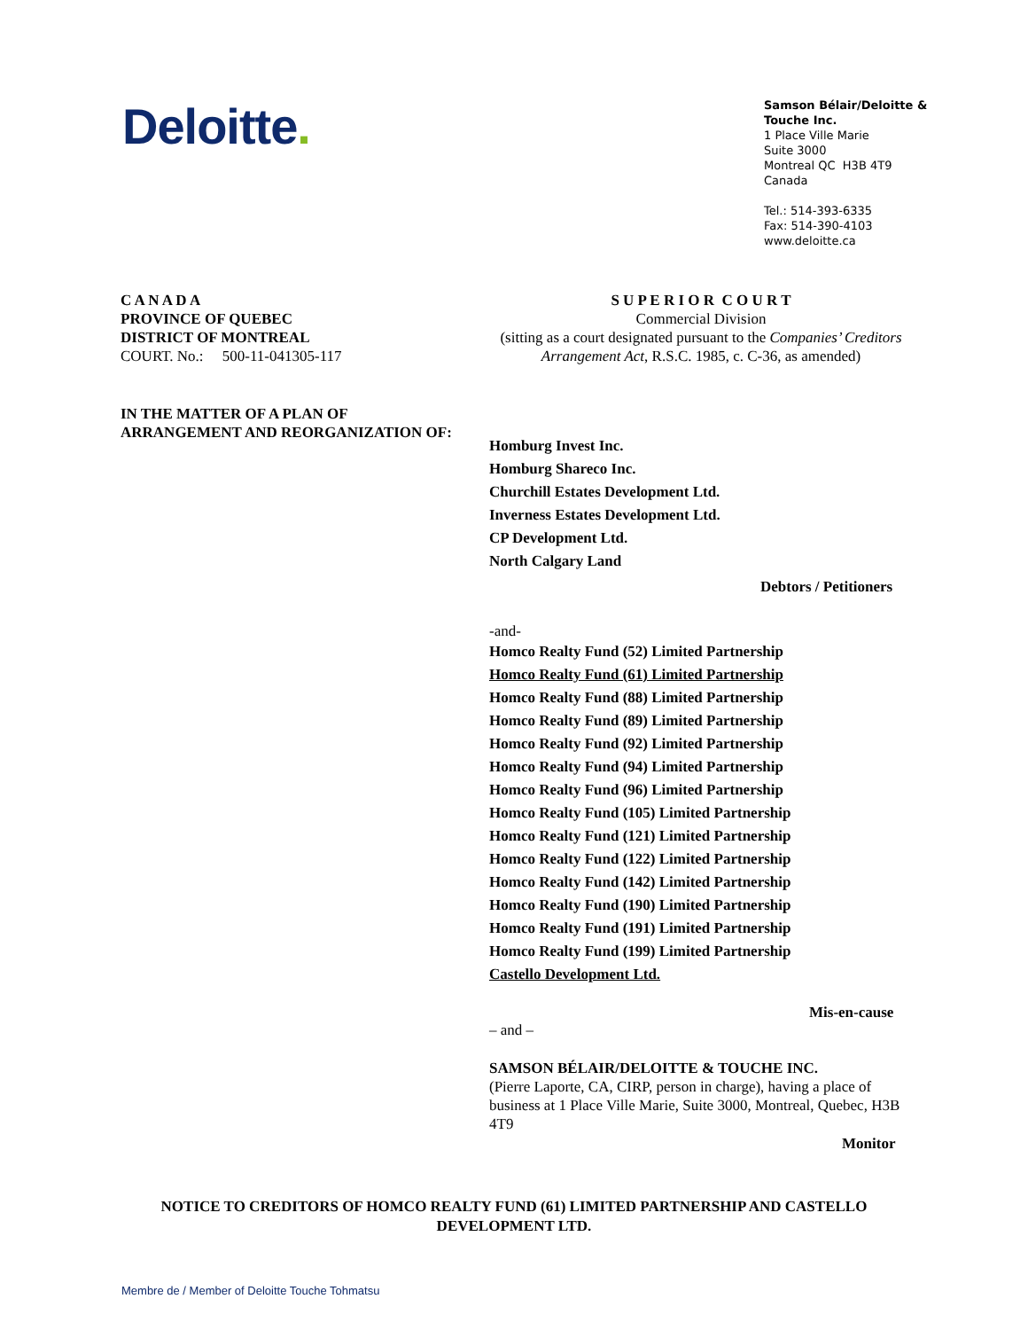Deloitte.
Samson Bélair/Deloitte & Touche Inc.
1 Place Ville Marie
Suite 3000
Montreal QC H3B 4T9
Canada
Tel.: 514-393-6335
Fax: 514-390-4103
www.deloitte.ca
C A N A D A
PROVINCE OF QUEBEC
DISTRICT OF MONTREAL
COURT. No.: 500-11-041305-117
S U P E R I O R C O U R T
Commercial Division
(sitting as a court designated pursuant to the Companies’ Creditors Arrangement Act, R.S.C. 1985, c. C-36, as amended)
IN THE MATTER OF A PLAN OF
ARRANGEMENT AND REORGANIZATION OF:
Homburg Invest Inc.
Homburg Shareco Inc.
Churchill Estates Development Ltd.
Inverness Estates Development Ltd.
CP Development Ltd.
North Calgary Land
Debtors / Petitioners
-and-
Homco Realty Fund (52) Limited Partnership
Homco Realty Fund (61) Limited Partnership
Homco Realty Fund (88) Limited Partnership
Homco Realty Fund (89) Limited Partnership
Homco Realty Fund (92) Limited Partnership
Homco Realty Fund (94) Limited Partnership
Homco Realty Fund (96) Limited Partnership
Homco Realty Fund (105) Limited Partnership
Homco Realty Fund (121) Limited Partnership
Homco Realty Fund (122) Limited Partnership
Homco Realty Fund (142) Limited Partnership
Homco Realty Fund (190) Limited Partnership
Homco Realty Fund (191) Limited Partnership
Homco Realty Fund (199) Limited Partnership
Castello Development Ltd.
Mis-en-cause
– and –
SAMSON BÉLAIR/DELOITTE & TOUCHE INC.
(Pierre Laporte, CA, CIRP, person in charge), having a place of business at 1 Place Ville Marie, Suite 3000, Montreal, Quebec, H3B 4T9
Monitor
NOTICE TO CREDITORS OF HOMCO REALTY FUND (61) LIMITED PARTNERSHIP AND CASTELLO DEVELOPMENT LTD.
Membre de / Member of Deloitte Touche Tohmatsu